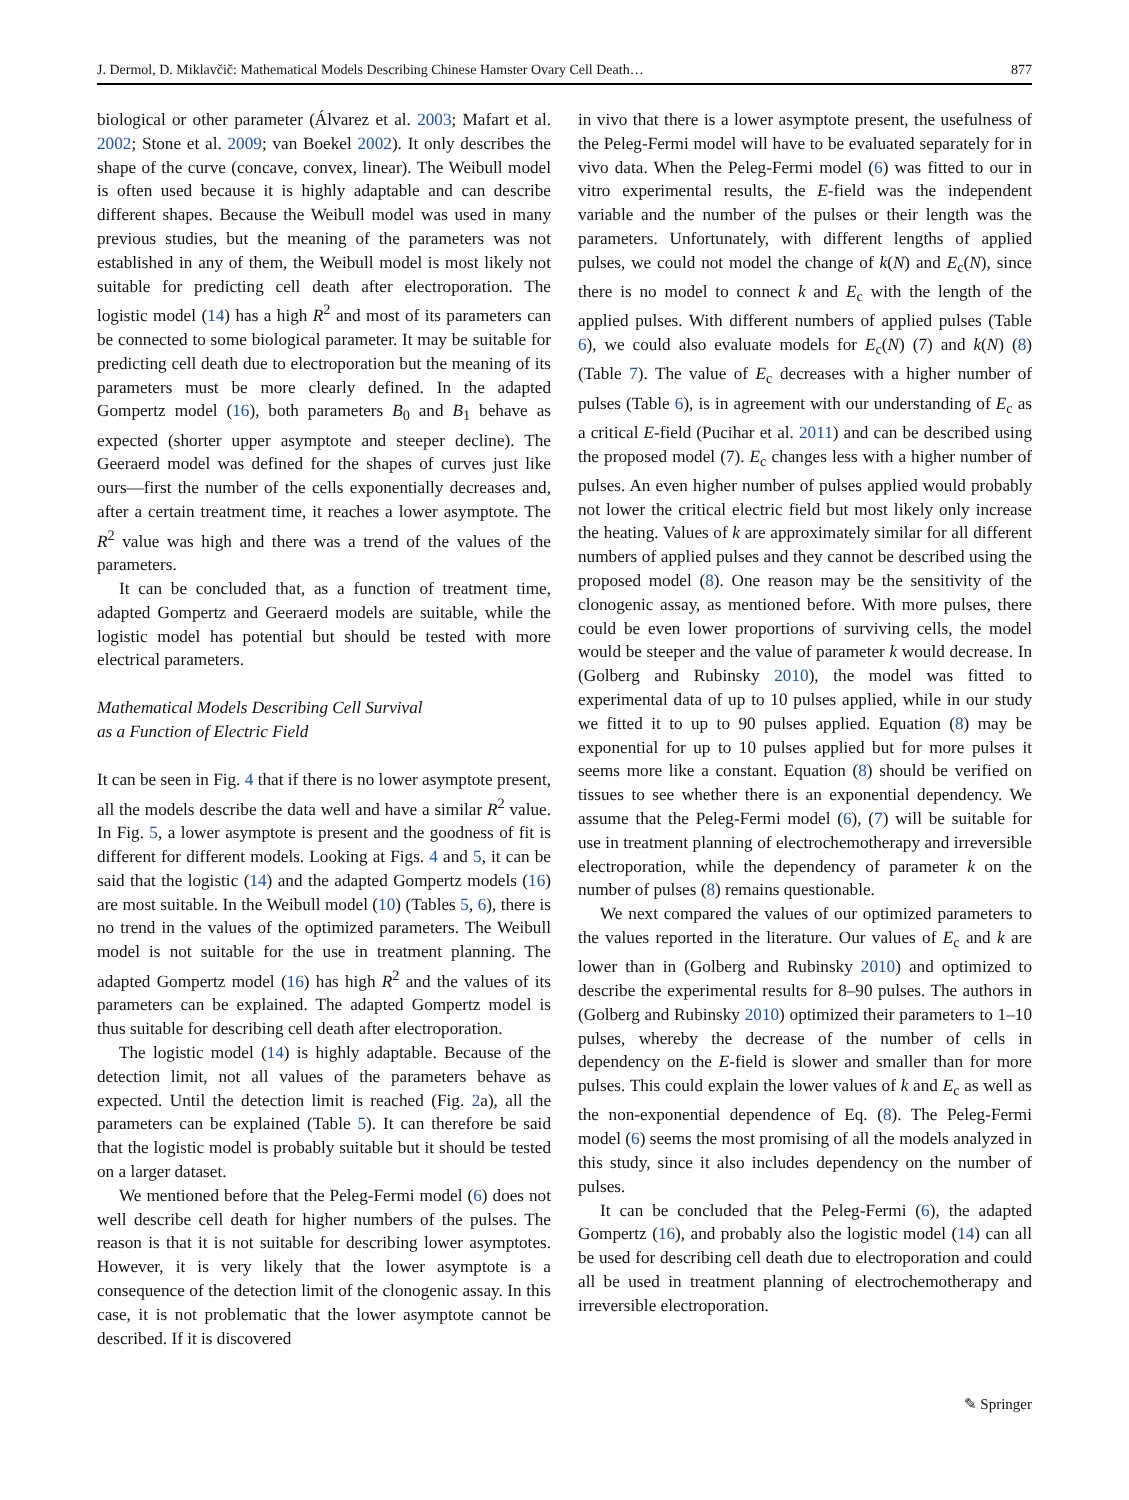J. Dermol, D. Miklavčič: Mathematical Models Describing Chinese Hamster Ovary Cell Death… 877
biological or other parameter (Álvarez et al. 2003; Mafart et al. 2002; Stone et al. 2009; van Boekel 2002). It only describes the shape of the curve (concave, convex, linear). The Weibull model is often used because it is highly adaptable and can describe different shapes. Because the Weibull model was used in many previous studies, but the meaning of the parameters was not established in any of them, the Weibull model is most likely not suitable for predicting cell death after electroporation. The logistic model (14) has a high R<sup>2</sup> and most of its parameters can be connected to some biological parameter. It may be suitable for predicting cell death due to electroporation but the meaning of its parameters must be more clearly defined. In the adapted Gompertz model (16), both parameters B<sub>0</sub> and B<sub>1</sub> behave as expected (shorter upper asymptote and steeper decline). The Geeraerd model was defined for the shapes of curves just like ours—first the number of the cells exponentially decreases and, after a certain treatment time, it reaches a lower asymptote. The R<sup>2</sup> value was high and there was a trend of the values of the parameters.
It can be concluded that, as a function of treatment time, adapted Gompertz and Geeraerd models are suitable, while the logistic model has potential but should be tested with more electrical parameters.
Mathematical Models Describing Cell Survival
as a Function of Electric Field
It can be seen in Fig. 4 that if there is no lower asymptote present, all the models describe the data well and have a similar R<sup>2</sup> value. In Fig. 5, a lower asymptote is present and the goodness of fit is different for different models. Looking at Figs. 4 and 5, it can be said that the logistic (14) and the adapted Gompertz models (16) are most suitable. In the Weibull model (10) (Tables 5, 6), there is no trend in the values of the optimized parameters. The Weibull model is not suitable for the use in treatment planning. The adapted Gompertz model (16) has high R<sup>2</sup> and the values of its parameters can be explained. The adapted Gompertz model is thus suitable for describing cell death after electroporation.
The logistic model (14) is highly adaptable. Because of the detection limit, not all values of the parameters behave as expected. Until the detection limit is reached (Fig. 2a), all the parameters can be explained (Table 5). It can therefore be said that the logistic model is probably suitable but it should be tested on a larger dataset.
We mentioned before that the Peleg-Fermi model (6) does not well describe cell death for higher numbers of the pulses. The reason is that it is not suitable for describing lower asymptotes. However, it is very likely that the lower asymptote is a consequence of the detection limit of the clonogenic assay. In this case, it is not problematic that the lower asymptote cannot be described. If it is discovered
in vivo that there is a lower asymptote present, the usefulness of the Peleg-Fermi model will have to be evaluated separately for in vivo data. When the Peleg-Fermi model (6) was fitted to our in vitro experimental results, the E-field was the independent variable and the number of the pulses or their length was the parameters. Unfortunately, with different lengths of applied pulses, we could not model the change of k(N) and E<sub>c</sub>(N), since there is no model to connect k and E<sub>c</sub> with the length of the applied pulses. With different numbers of applied pulses (Table 6), we could also evaluate models for E<sub>c</sub>(N) (7) and k(N) (8) (Table 7). The value of E<sub>c</sub> decreases with a higher number of pulses (Table 6), is in agreement with our understanding of E<sub>c</sub> as a critical E-field (Pucihar et al. 2011) and can be described using the proposed model (7). E<sub>c</sub> changes less with a higher number of pulses. An even higher number of pulses applied would probably not lower the critical electric field but most likely only increase the heating. Values of k are approximately similar for all different numbers of applied pulses and they cannot be described using the proposed model (8). One reason may be the sensitivity of the clonogenic assay, as mentioned before. With more pulses, there could be even lower proportions of surviving cells, the model would be steeper and the value of parameter k would decrease. In (Golberg and Rubinsky 2010), the model was fitted to experimental data of up to 10 pulses applied, while in our study we fitted it to up to 90 pulses applied. Equation (8) may be exponential for up to 10 pulses applied but for more pulses it seems more like a constant. Equation (8) should be verified on tissues to see whether there is an exponential dependency. We assume that the Peleg-Fermi model (6), (7) will be suitable for use in treatment planning of electrochemotherapy and irreversible electroporation, while the dependency of parameter k on the number of pulses (8) remains questionable.
We next compared the values of our optimized parameters to the values reported in the literature. Our values of E<sub>c</sub> and k are lower than in (Golberg and Rubinsky 2010) and optimized to describe the experimental results for 8–90 pulses. The authors in (Golberg and Rubinsky 2010) optimized their parameters to 1–10 pulses, whereby the decrease of the number of cells in dependency on the E-field is slower and smaller than for more pulses. This could explain the lower values of k and E<sub>c</sub> as well as the non-exponential dependence of Eq. (8). The Peleg-Fermi model (6) seems the most promising of all the models analyzed in this study, since it also includes dependency on the number of pulses.
It can be concluded that the Peleg-Fermi (6), the adapted Gompertz (16), and probably also the logistic model (14) can all be used for describing cell death due to electroporation and could all be used in treatment planning of electrochemotherapy and irreversible electroporation.
✎ Springer